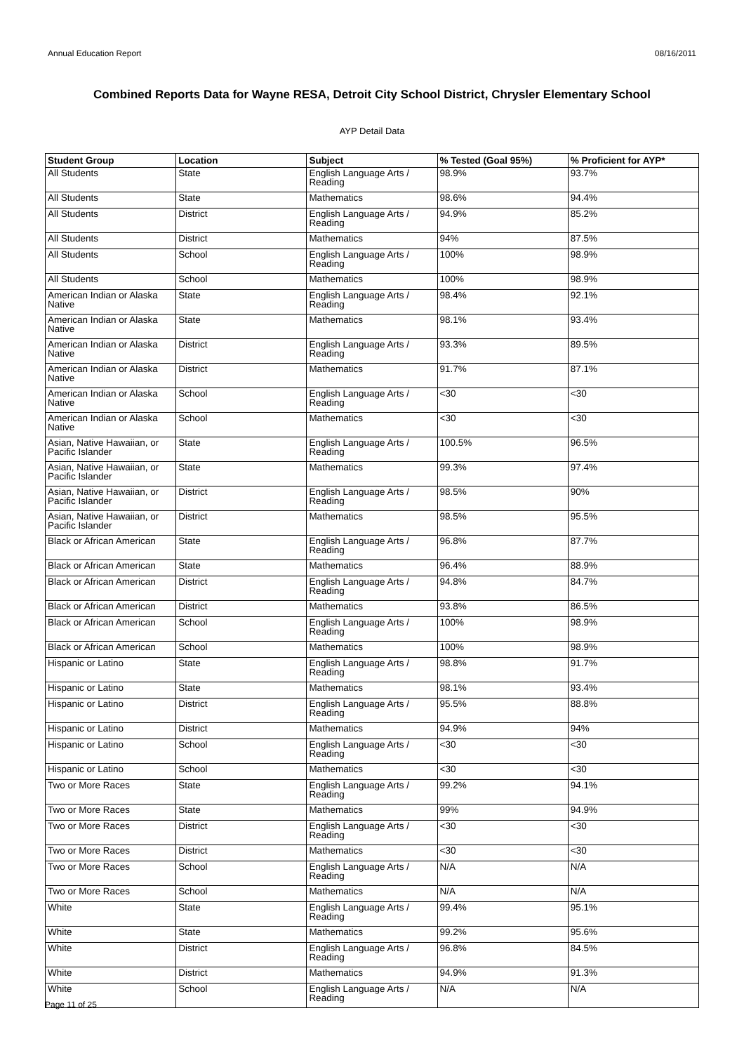Annual Education Report 08/16/2011
Combined Reports Data for Wayne RESA, Detroit City School District, Chrysler Elementary School
AYP Detail Data
| Student Group | Location | Subject | % Tested (Goal 95%) | % Proficient for AYP* |
| --- | --- | --- | --- | --- |
| All Students | State | English Language Arts / Reading | 98.9% | 93.7% |
| All Students | State | Mathematics | 98.6% | 94.4% |
| All Students | District | English Language Arts / Reading | 94.9% | 85.2% |
| All Students | District | Mathematics | 94% | 87.5% |
| All Students | School | English Language Arts / Reading | 100% | 98.9% |
| All Students | School | Mathematics | 100% | 98.9% |
| American Indian or Alaska Native | State | English Language Arts / Reading | 98.4% | 92.1% |
| American Indian or Alaska Native | State | Mathematics | 98.1% | 93.4% |
| American Indian or Alaska Native | District | English Language Arts / Reading | 93.3% | 89.5% |
| American Indian or Alaska Native | District | Mathematics | 91.7% | 87.1% |
| American Indian or Alaska Native | School | English Language Arts / Reading | <30 | <30 |
| American Indian or Alaska Native | School | Mathematics | <30 | <30 |
| Asian, Native Hawaiian, or Pacific Islander | State | English Language Arts / Reading | 100.5% | 96.5% |
| Asian, Native Hawaiian, or Pacific Islander | State | Mathematics | 99.3% | 97.4% |
| Asian, Native Hawaiian, or Pacific Islander | District | English Language Arts / Reading | 98.5% | 90% |
| Asian, Native Hawaiian, or Pacific Islander | District | Mathematics | 98.5% | 95.5% |
| Black or African American | State | English Language Arts / Reading | 96.8% | 87.7% |
| Black or African American | State | Mathematics | 96.4% | 88.9% |
| Black or African American | District | English Language Arts / Reading | 94.8% | 84.7% |
| Black or African American | District | Mathematics | 93.8% | 86.5% |
| Black or African American | School | English Language Arts / Reading | 100% | 98.9% |
| Black or African American | School | Mathematics | 100% | 98.9% |
| Hispanic or Latino | State | English Language Arts / Reading | 98.8% | 91.7% |
| Hispanic or Latino | State | Mathematics | 98.1% | 93.4% |
| Hispanic or Latino | District | English Language Arts / Reading | 95.5% | 88.8% |
| Hispanic or Latino | District | Mathematics | 94.9% | 94% |
| Hispanic or Latino | School | English Language Arts / Reading | <30 | <30 |
| Hispanic or Latino | School | Mathematics | <30 | <30 |
| Two or More Races | State | English Language Arts / Reading | 99.2% | 94.1% |
| Two or More Races | State | Mathematics | 99% | 94.9% |
| Two or More Races | District | English Language Arts / Reading | <30 | <30 |
| Two or More Races | District | Mathematics | <30 | <30 |
| Two or More Races | School | English Language Arts / Reading | N/A | N/A |
| Two or More Races | School | Mathematics | N/A | N/A |
| White | State | English Language Arts / Reading | 99.4% | 95.1% |
| White | State | Mathematics | 99.2% | 95.6% |
| White | District | English Language Arts / Reading | 96.8% | 84.5% |
| White | District | Mathematics | 94.9% | 91.3% |
| White | School | English Language Arts / Reading | N/A | N/A |
Page 11 of 25